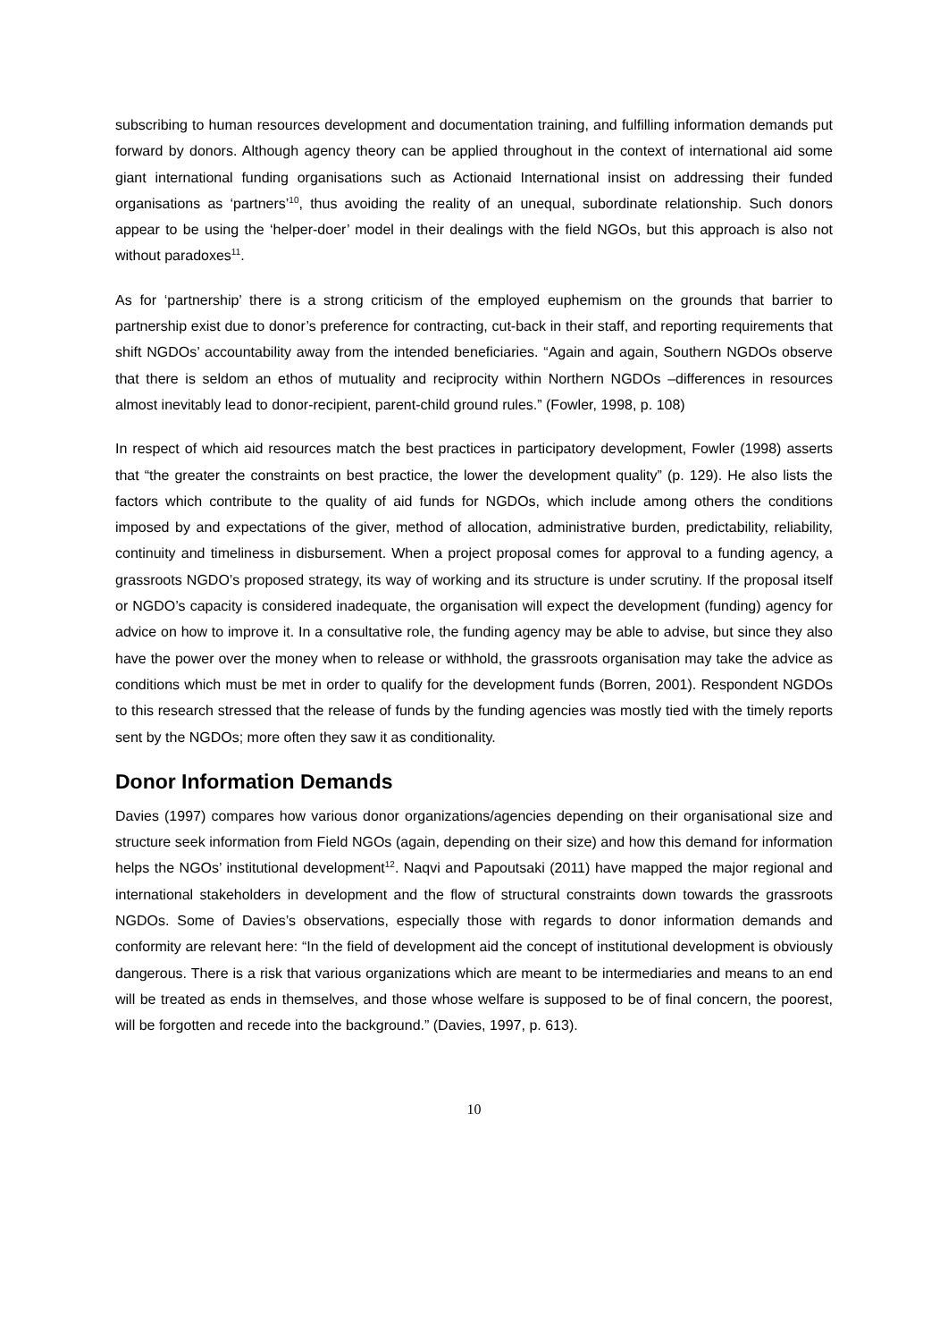subscribing to human resources development and documentation training, and fulfilling information demands put forward by donors. Although agency theory can be applied throughout in the context of international aid some giant international funding organisations such as Actionaid International insist on addressing their funded organisations as ‘partners’<sup>10</sup>, thus avoiding the reality of an unequal, subordinate relationship. Such donors appear to be using the ‘helper-doer’ model in their dealings with the field NGOs, but this approach is also not without paradoxes<sup>11</sup>.
As for ‘partnership’ there is a strong criticism of the employed euphemism on the grounds that barrier to partnership exist due to donor’s preference for contracting, cut-back in their staff, and reporting requirements that shift NGDOs’ accountability away from the intended beneficiaries. “Again and again, Southern NGDOs observe that there is seldom an ethos of mutuality and reciprocity within Northern NGDOs –differences in resources almost inevitably lead to donor-recipient, parent-child ground rules.” (Fowler, 1998, p. 108)
In respect of which aid resources match the best practices in participatory development, Fowler (1998) asserts that “the greater the constraints on best practice, the lower the development quality” (p. 129). He also lists the factors which contribute to the quality of aid funds for NGDOs, which include among others the conditions imposed by and expectations of the giver, method of allocation, administrative burden, predictability, reliability, continuity and timeliness in disbursement. When a project proposal comes for approval to a funding agency, a grassroots NGDO’s proposed strategy, its way of working and its structure is under scrutiny. If the proposal itself or NGDO’s capacity is considered inadequate, the organisation will expect the development (funding) agency for advice on how to improve it. In a consultative role, the funding agency may be able to advise, but since they also have the power over the money when to release or withhold, the grassroots organisation may take the advice as conditions which must be met in order to qualify for the development funds (Borren, 2001). Respondent NGDOs to this research stressed that the release of funds by the funding agencies was mostly tied with the timely reports sent by the NGDOs; more often they saw it as conditionality.
Donor Information Demands
Davies (1997) compares how various donor organizations/agencies depending on their organisational size and structure seek information from Field NGOs (again, depending on their size) and how this demand for information helps the NGOs’ institutional development<sup>12</sup>. Naqvi and Papoutsaki (2011) have mapped the major regional and international stakeholders in development and the flow of structural constraints down towards the grassroots NGDOs. Some of Davies’s observations, especially those with regards to donor information demands and conformity are relevant here: “In the field of development aid the concept of institutional development is obviously dangerous. There is a risk that various organizations which are meant to be intermediaries and means to an end will be treated as ends in themselves, and those whose welfare is supposed to be of final concern, the poorest, will be forgotten and recede into the background.” (Davies, 1997, p. 613).
10